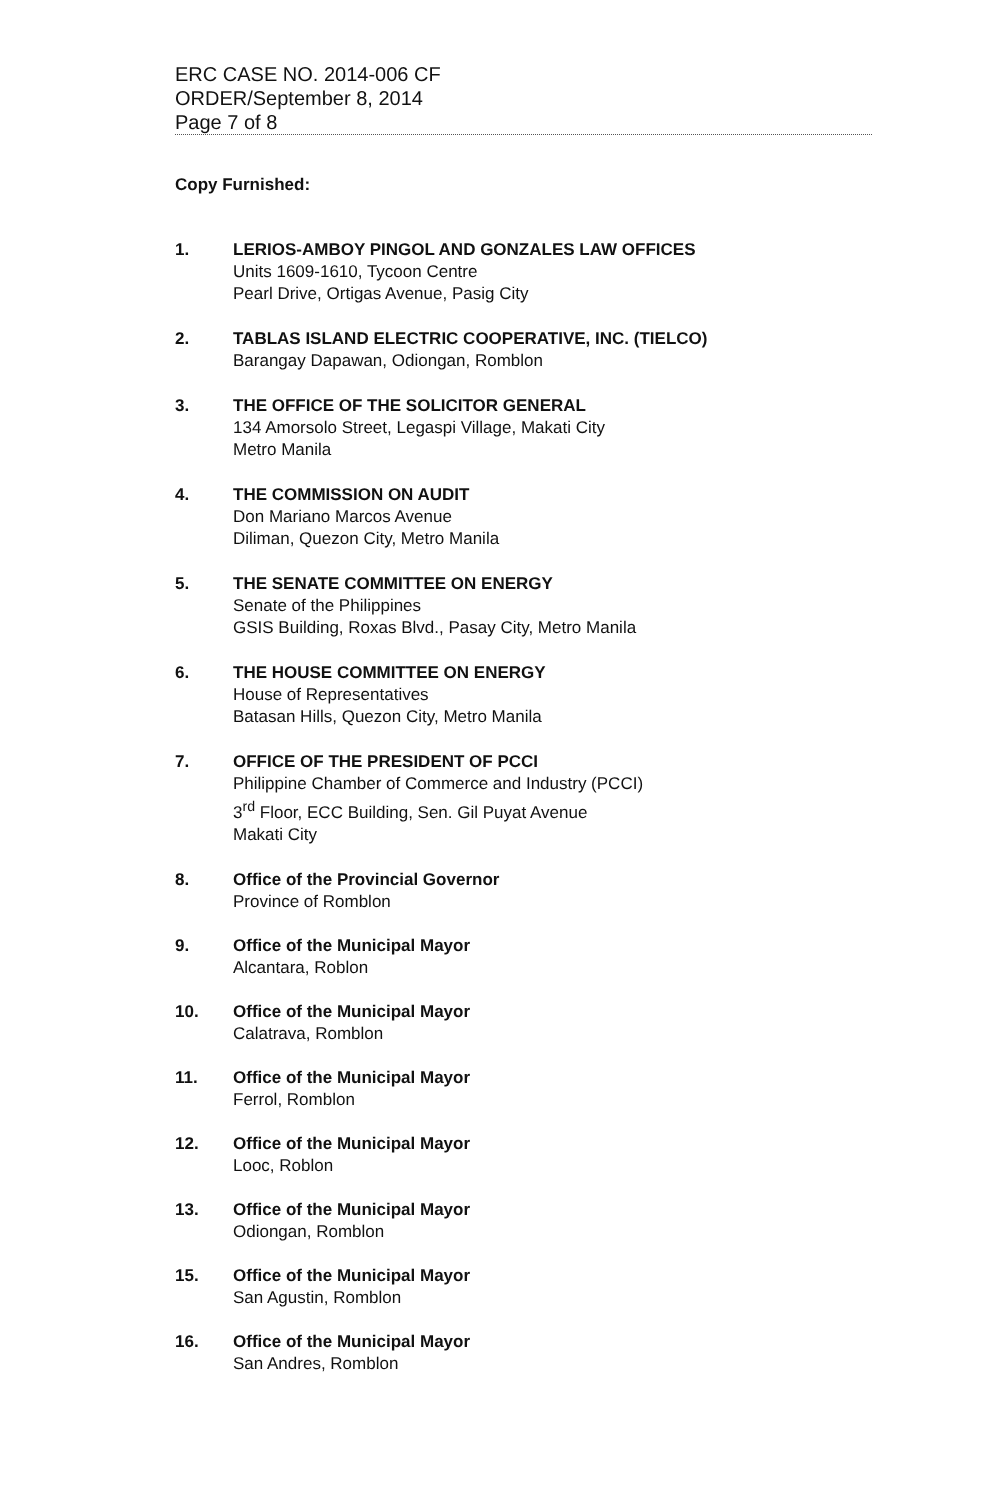ERC CASE NO. 2014-006 CF
ORDER/September 8, 2014
Page 7 of 8
Copy Furnished:
1. LERIOS-AMBOY PINGOL AND GONZALES LAW OFFICES
Units 1609-1610, Tycoon Centre
Pearl Drive, Ortigas Avenue, Pasig City
2. TABLAS ISLAND ELECTRIC COOPERATIVE, INC. (TIELCO)
Barangay Dapawan, Odiongan, Romblon
3. THE OFFICE OF THE SOLICITOR GENERAL
134 Amorsolo Street, Legaspi Village, Makati City
Metro Manila
4. THE COMMISSION ON AUDIT
Don Mariano Marcos Avenue
Diliman, Quezon City, Metro Manila
5. THE SENATE COMMITTEE ON ENERGY
Senate of the Philippines
GSIS Building, Roxas Blvd., Pasay City, Metro Manila
6. THE HOUSE COMMITTEE ON ENERGY
House of Representatives
Batasan Hills, Quezon City, Metro Manila
7. OFFICE OF THE PRESIDENT OF PCCI
Philippine Chamber of Commerce and Industry (PCCI)
3<sup>rd</sup> Floor, ECC Building, Sen. Gil Puyat Avenue
Makati City
8. Office of the Provincial Governor
Province of Romblon
9. Office of the Municipal Mayor
Alcantara, Roblon
10. Office of the Municipal Mayor
Calatrava, Romblon
11. Office of the Municipal Mayor
Ferrol, Romblon
12. Office of the Municipal Mayor
Looc, Roblon
13. Office of the Municipal Mayor
Odiongan, Romblon
15. Office of the Municipal Mayor
San Agustin, Romblon
16. Office of the Municipal Mayor
San Andres, Romblon